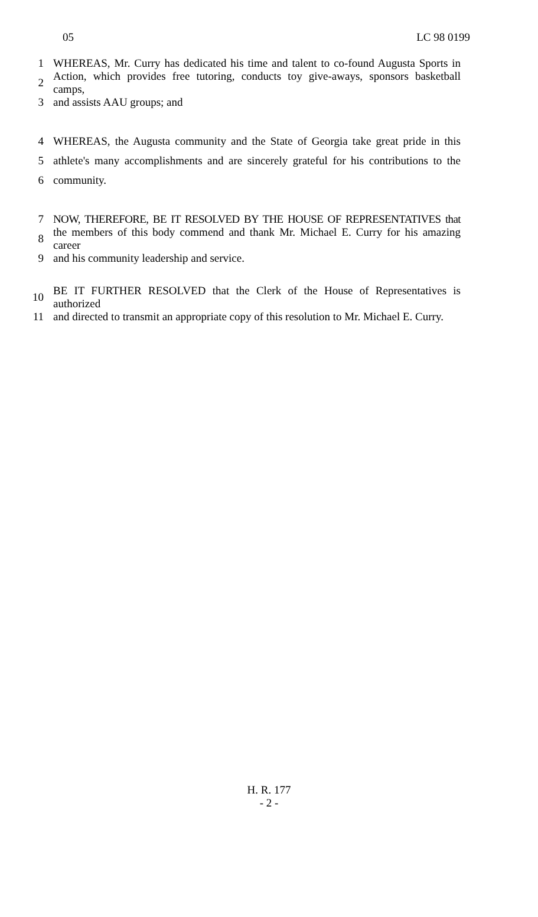05 LC 98 0199
1 WHEREAS, Mr. Curry has dedicated his time and talent to co-found Augusta Sports in
2 Action, which provides free tutoring, conducts toy give-aways, sponsors basketball camps,
3 and assists AAU groups; and
4 WHEREAS, the Augusta community and the State of Georgia take great pride in this
5 athlete's many accomplishments and are sincerely grateful for his contributions to the
6 community.
7 NOW, THEREFORE, BE IT RESOLVED BY THE HOUSE OF REPRESENTATIVES that
8 the members of this body commend and thank Mr. Michael E. Curry for his amazing career
9 and his community leadership and service.
10 BE IT FURTHER RESOLVED that the Clerk of the House of Representatives is authorized
11 and directed to transmit an appropriate copy of this resolution to Mr. Michael E. Curry.
H. R. 177
- 2 -